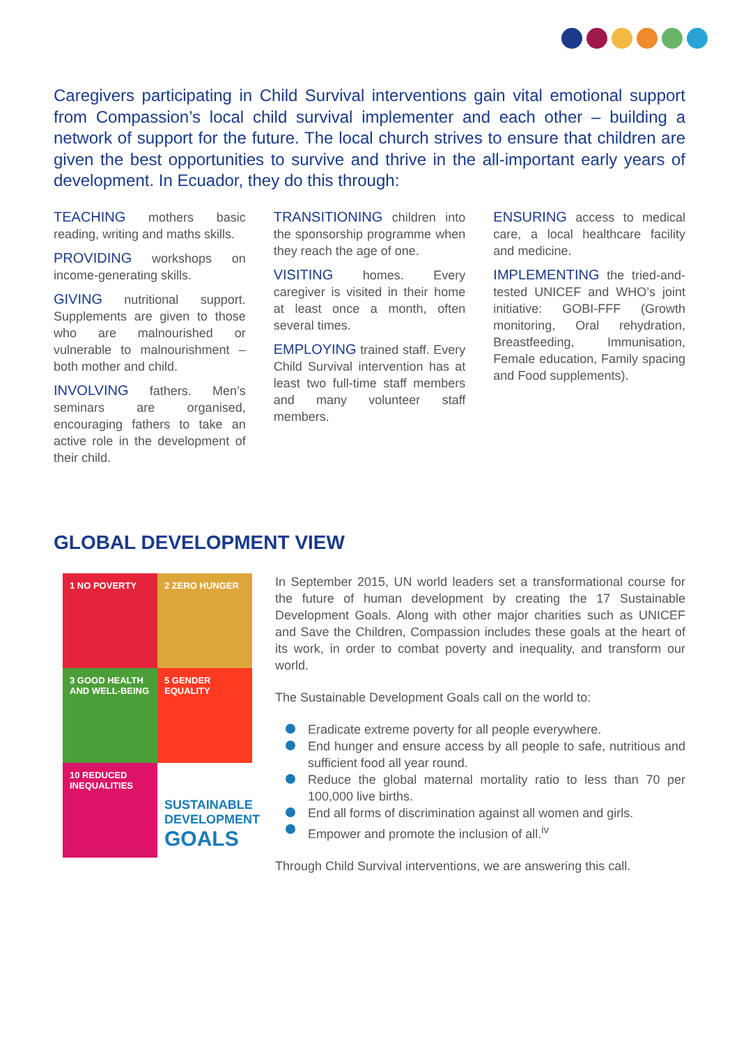Caregivers participating in Child Survival interventions gain vital emotional support from Compassion’s local child survival implementer and each other – building a network of support for the future. The local church strives to ensure that children are given the best opportunities to survive and thrive in the all-important early years of development. In Ecuador, they do this through:
TEACHING mothers basic reading, writing and maths skills.
PROVIDING workshops on income-generating skills.
GIVING nutritional support. Supplements are given to those who are malnourished or vulnerable to malnourishment – both mother and child.
INVOLVING fathers. Men’s seminars are organised, encouraging fathers to take an active role in the development of their child.
TRANSITIONING children into the sponsorship programme when they reach the age of one.
VISITING homes. Every caregiver is visited in their home at least once a month, often several times.
EMPLOYING trained staff. Every Child Survival intervention has at least two full-time staff members and many volunteer staff members.
ENSURING access to medical care, a local healthcare facility and medicine.
IMPLEMENTING the tried-and-tested UNICEF and WHO’s joint initiative: GOBI-FFF (Growth monitoring, Oral rehydration, Breastfeeding, Immunisation, Female education, Family spacing and Food supplements).
GLOBAL DEVELOPMENT VIEW
1 NO POVERTY
2 ZERO HUNGER
3 GOOD HEALTH AND WELL-BEING
5 GENDER EQUALITY
10 REDUCED INEQUALITIES
SUSTAINABLE DEVELOPMENT GOALS
In September 2015, UN world leaders set a transformational course for the future of human development by creating the 17 Sustainable Development Goals. Along with other major charities such as UNICEF and Save the Children, Compassion includes these goals at the heart of its work, in order to combat poverty and inequality, and transform our world.
The Sustainable Development Goals call on the world to:
Eradicate extreme poverty for all people everywhere.
End hunger and ensure access by all people to safe, nutritious and sufficient food all year round.
Reduce the global maternal mortality ratio to less than 70 per 100,000 live births.
End all forms of discrimination against all women and girls.
Empower and promote the inclusion of all.<sup>iv</sup>
Through Child Survival interventions, we are answering this call.